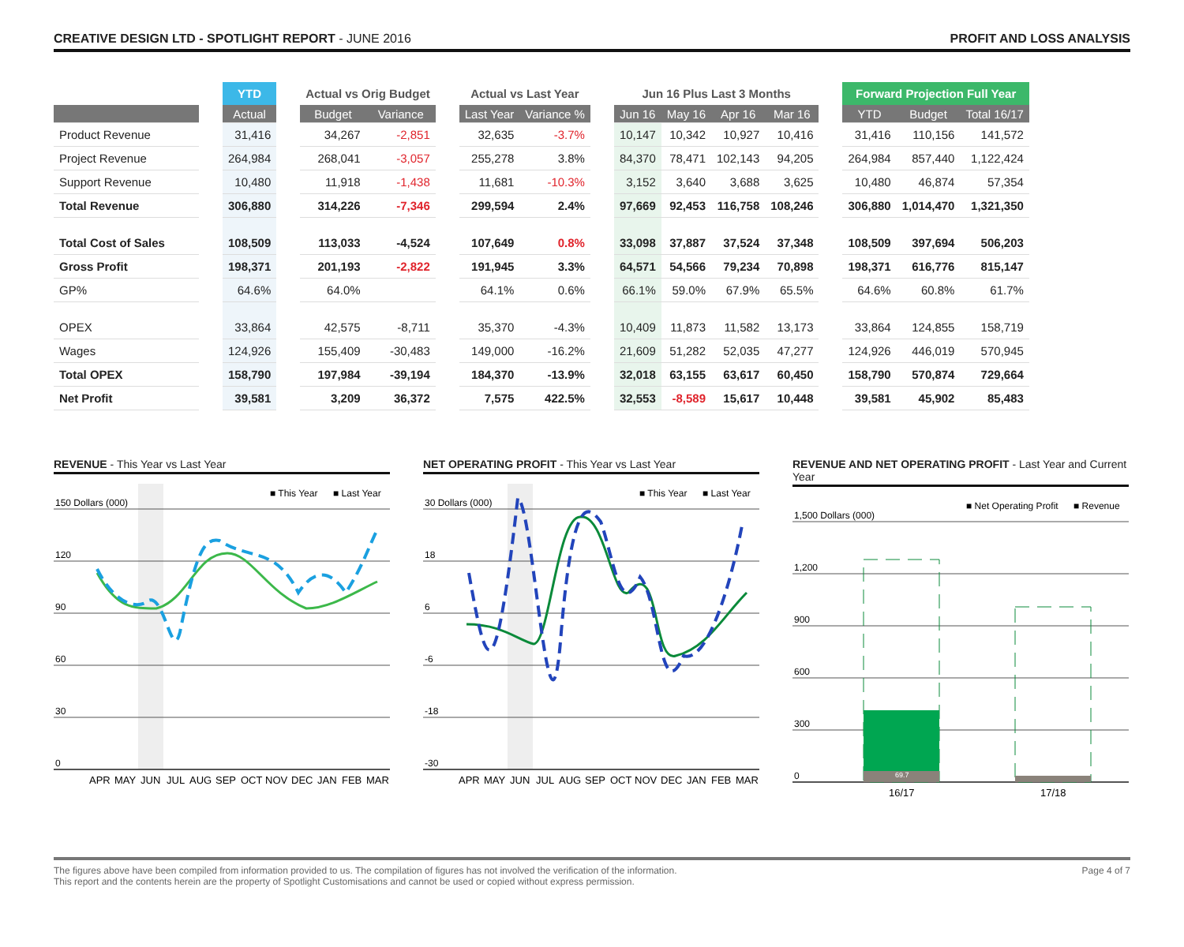CREATIVE DESIGN LTD - SPOTLIGHT REPORT - JUNE 2016
PROFIT AND LOSS ANALYSIS
| | | YTD | | Actual vs Orig Budget | | | Actual vs Last Year | | | Jun 16 Plus Last 3 Months | | | | | Forward Projection Full Year | | |
| --- | --- | --- | --- | --- | --- | --- | --- | --- | --- | --- | --- | --- | --- | --- | --- | --- | --- |
| | | Actual | | Budget | Variance | | Last Year | Variance % | | Jun 16 | May 16 | Apr 16 | Mar 16 | | YTD | Budget | Total 16/17 |
| Product Revenue | | 31,416 | | 34,267 | -2,851 | | 32,635 | -3.7% | | 10,147 | 10,342 | 10,927 | 10,416 | | 31,416 | 110,156 | 141,572 |
| Project Revenue | | 264,984 | | 268,041 | -3,057 | | 255,278 | 3.8% | | 84,370 | 78,471 | 102,143 | 94,205 | | 264,984 | 857,440 | 1,122,424 |
| Support Revenue | | 10,480 | | 11,918 | -1,438 | | 11,681 | -10.3% | | 3,152 | 3,640 | 3,688 | 3,625 | | 10,480 | 46,874 | 57,354 |
| Total Revenue | | 306,880 | | 314,226 | -7,346 | | 299,594 | 2.4% | | 97,669 | 92,453 | 116,758 | 108,246 | | 306,880 | 1,014,470 | 1,321,350 |
| Total Cost of Sales | | 108,509 | | 113,033 | -4,524 | | 107,649 | 0.8% | | 33,098 | 37,887 | 37,524 | 37,348 | | 108,509 | 397,694 | 506,203 |
| Gross Profit | | 198,371 | | 201,193 | -2,822 | | 191,945 | 3.3% | | 64,571 | 54,566 | 79,234 | 70,898 | | 198,371 | 616,776 | 815,147 |
| GP% | | 64.6% | | 64.0% | | | 64.1% | 0.6% | | 66.1% | 59.0% | 67.9% | 65.5% | | 64.6% | 60.8% | 61.7% |
| OPEX | | 33,864 | | 42,575 | -8,711 | | 35,370 | -4.3% | | 10,409 | 11,873 | 11,582 | 13,173 | | 33,864 | 124,855 | 158,719 |
| Wages | | 124,926 | | 155,409 | -30,483 | | 149,000 | -16.2% | | 21,609 | 51,282 | 52,035 | 47,277 | | 124,926 | 446,019 | 570,945 |
| Total OPEX | | 158,790 | | 197,984 | -39,194 | | 184,370 | -13.9% | | 32,018 | 63,155 | 63,617 | 60,450 | | 158,790 | 570,874 | 729,664 |
| Net Profit | | 39,581 | | 3,209 | 36,372 | | 7,575 | 422.5% | | 32,553 | -8,589 | 15,617 | 10,448 | | 39,581 | 45,902 | 85,483 |
REVENUE - This Year vs Last Year
150 Dollars (000)
120
90
60
30
0
■ This Year
■ Last Year
APR
MAY
JUN
JUL
AUG
SEP
OCT
NOV
DEC
JAN
FEB
MAR
NET OPERATING PROFIT - This Year vs Last Year
30 Dollars (000)
18
6
-6
-18
-30
■ This Year
■ Last Year
APR
MAY
JUN
JUL
AUG
SEP
OCT
NOV
DEC
JAN
FEB
MAR
REVENUE AND NET OPERATING PROFIT - Last Year and Current Year
1,500 Dollars (000)
1,200
900
600
300
0
■ Net Operating Profit
■ Revenue
69.7
16/17
17/18
The figures above have been compiled from information provided to us. The compilation of figures has not involved the verification of the information.
This report and the contents herein are the property of Spotlight Customisations and cannot be used or copied without express permission.
Page 4 of 7